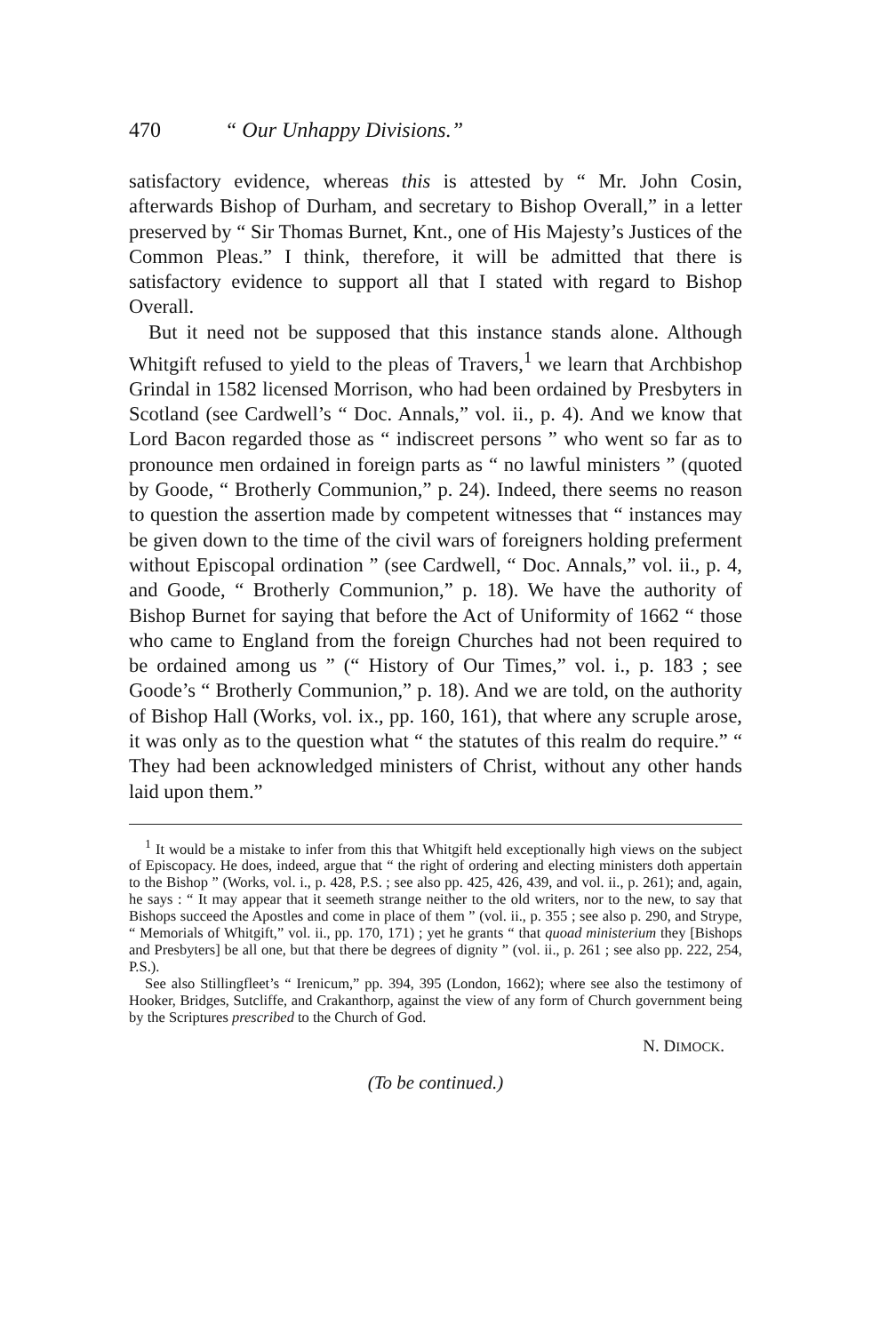470 “ Our Unhappy Divisions.”
satisfactory evidence, whereas this is attested by “ Mr. John Cosin, afterwards Bishop of Durham, and secretary to Bishop Overall,” in a letter preserved by “ Sir Thomas Burnet, Knt., one of His Majesty’s Justices of the Common Pleas.” I think, therefore, it will be admitted that there is satisfactory evidence to support all that I stated with regard to Bishop Overall.
But it need not be supposed that this instance stands alone. Although Whitgift refused to yield to the pleas of Travers,<sup>1</sup> we learn that Archbishop Grindal in 1582 licensed Morrison, who had been ordained by Presbyters in Scotland (see Cardwell’s “ Doc. Annals,” vol. ii., p. 4). And we know that Lord Bacon regarded those as “ indiscreet persons ” who went so far as to pronounce men ordained in foreign parts as “ no lawful ministers ” (quoted by Goode, “ Brotherly Communion,” p. 24). Indeed, there seems no reason to question the assertion made by competent witnesses that “ instances may be given down to the time of the civil wars of foreigners holding preferment without Episcopal ordination ” (see Cardwell, “ Doc. Annals,” vol. ii., p. 4, and Goode, “ Brotherly Communion,” p. 18). We have the authority of Bishop Burnet for saying that before the Act of Uniformity of 1662 “ those who came to England from the foreign Churches had not been required to be ordained among us ” (“ History of Our Times,” vol. i., p. 183 ; see Goode’s “ Brotherly Communion,” p. 18). And we are told, on the authority of Bishop Hall (Works, vol. ix., pp. 160, 161), that where any scruple arose, it was only as to the question what “ the statutes of this realm do require.” “ They had been acknowledged ministers of Christ, without any other hands laid upon them.”
<sup>1</sup> It would be a mistake to infer from this that Whitgift held exceptionally high views on the subject of Episcopacy. He does, indeed, argue that “ the right of ordering and electing ministers doth appertain to the Bishop ” (Works, vol. i., p. 428, P.S. ; see also pp. 425, 426, 439, and vol. ii., p. 261); and, again, he says : “ It may appear that it seemeth strange neither to the old writers, nor to the new, to say that Bishops succeed the Apostles and come in place of them ” (vol. ii., p. 355 ; see also p. 290, and Strype, “ Memorials of Whitgift,” vol. ii., pp. 170, 171) ; yet he grants “ that quoad ministerium they [Bishops and Presbyters] be all one, but that there be degrees of dignity ” (vol. ii., p. 261 ; see also pp. 222, 254, P.S.).
See also Stillingfleet’s “ Irenicum,” pp. 394, 395 (London, 1662); where see also the testimony of Hooker, Bridges, Sutcliffe, and Crakanthorp, against the view of any form of Church government being by the Scriptures prescribed to the Church of God.
N. DIMOCK.
(To be continued.)